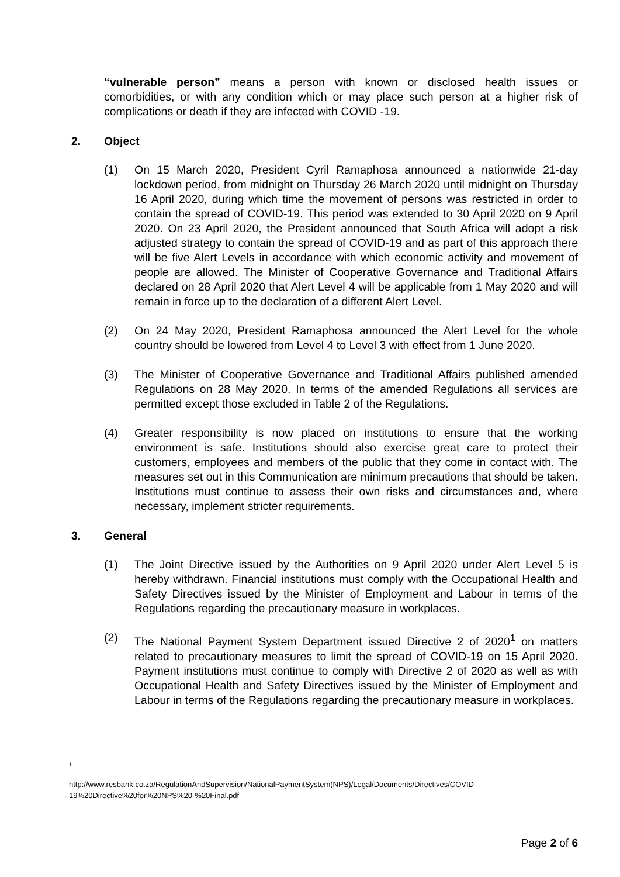“vulnerable person” means a person with known or disclosed health issues or comorbidities, or with any condition which or may place such person at a higher risk of complications or death if they are infected with COVID -19.
2. Object
(1) On 15 March 2020, President Cyril Ramaphosa announced a nationwide 21-day lockdown period, from midnight on Thursday 26 March 2020 until midnight on Thursday 16 April 2020, during which time the movement of persons was restricted in order to contain the spread of COVID-19. This period was extended to 30 April 2020 on 9 April 2020. On 23 April 2020, the President announced that South Africa will adopt a risk adjusted strategy to contain the spread of COVID-19 and as part of this approach there will be five Alert Levels in accordance with which economic activity and movement of people are allowed. The Minister of Cooperative Governance and Traditional Affairs declared on 28 April 2020 that Alert Level 4 will be applicable from 1 May 2020 and will remain in force up to the declaration of a different Alert Level.
(2) On 24 May 2020, President Ramaphosa announced the Alert Level for the whole country should be lowered from Level 4 to Level 3 with effect from 1 June 2020.
(3) The Minister of Cooperative Governance and Traditional Affairs published amended Regulations on 28 May 2020. In terms of the amended Regulations all services are permitted except those excluded in Table 2 of the Regulations.
(4) Greater responsibility is now placed on institutions to ensure that the working environment is safe. Institutions should also exercise great care to protect their customers, employees and members of the public that they come in contact with. The measures set out in this Communication are minimum precautions that should be taken. Institutions must continue to assess their own risks and circumstances and, where necessary, implement stricter requirements.
3. General
(1) The Joint Directive issued by the Authorities on 9 April 2020 under Alert Level 5 is hereby withdrawn. Financial institutions must comply with the Occupational Health and Safety Directives issued by the Minister of Employment and Labour in terms of the Regulations regarding the precautionary measure in workplaces.
(2) The National Payment System Department issued Directive 2 of 2020<sup>1</sup> on matters related to precautionary measures to limit the spread of COVID-19 on 15 April 2020. Payment institutions must continue to comply with Directive 2 of 2020 as well as with Occupational Health and Safety Directives issued by the Minister of Employment and Labour in terms of the Regulations regarding the precautionary measure in workplaces.
1
http://www.resbank.co.za/RegulationAndSupervision/NationalPaymentSystem(NPS)/Legal/Documents/Directives/COVID-19%20Directive%20for%20NPS%20-%20Final.pdf
Page 2 of 6